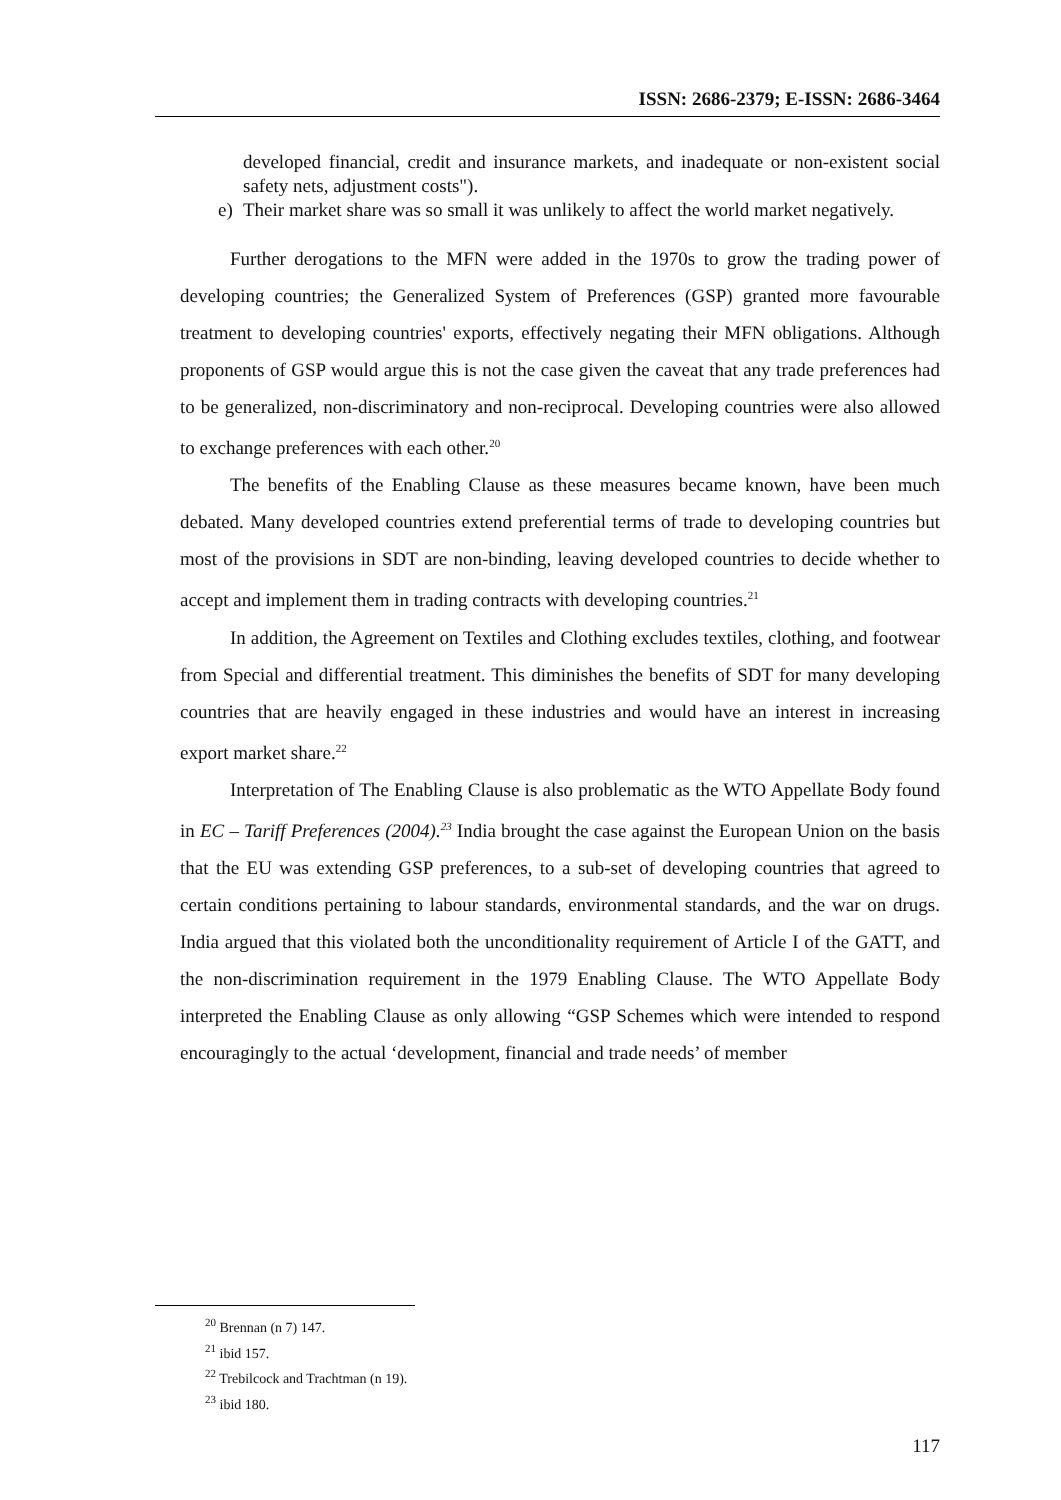ISSN: 2686-2379; E-ISSN: 2686-3464
developed financial, credit and insurance markets, and inadequate or non-existent social safety nets, adjustment costs").
e) Their market share was so small it was unlikely to affect the world market negatively.
Further derogations to the MFN were added in the 1970s to grow the trading power of developing countries; the Generalized System of Preferences (GSP) granted more favourable treatment to developing countries' exports, effectively negating their MFN obligations. Although proponents of GSP would argue this is not the case given the caveat that any trade preferences had to be generalized, non-discriminatory and non-reciprocal. Developing countries were also allowed to exchange preferences with each other.<sup>20</sup>
The benefits of the Enabling Clause as these measures became known, have been much debated. Many developed countries extend preferential terms of trade to developing countries but most of the provisions in SDT are non-binding, leaving developed countries to decide whether to accept and implement them in trading contracts with developing countries.<sup>21</sup>
In addition, the Agreement on Textiles and Clothing excludes textiles, clothing, and footwear from Special and differential treatment. This diminishes the benefits of SDT for many developing countries that are heavily engaged in these industries and would have an interest in increasing export market share.<sup>22</sup>
Interpretation of The Enabling Clause is also problematic as the WTO Appellate Body found in EC – Tariff Preferences (2004).<sup>23</sup> India brought the case against the European Union on the basis that the EU was extending GSP preferences, to a sub-set of developing countries that agreed to certain conditions pertaining to labour standards, environmental standards, and the war on drugs. India argued that this violated both the unconditionality requirement of Article I of the GATT, and the non-discrimination requirement in the 1979 Enabling Clause. The WTO Appellate Body interpreted the Enabling Clause as only allowing “GSP Schemes which were intended to respond encouragingly to the actual ‘development, financial and trade needs’ of member
<sup>20</sup> Brennan (n 7) 147.
<sup>21</sup> ibid 157.
<sup>22</sup> Trebilcock and Trachtman (n 19).
<sup>23</sup> ibid 180.
117